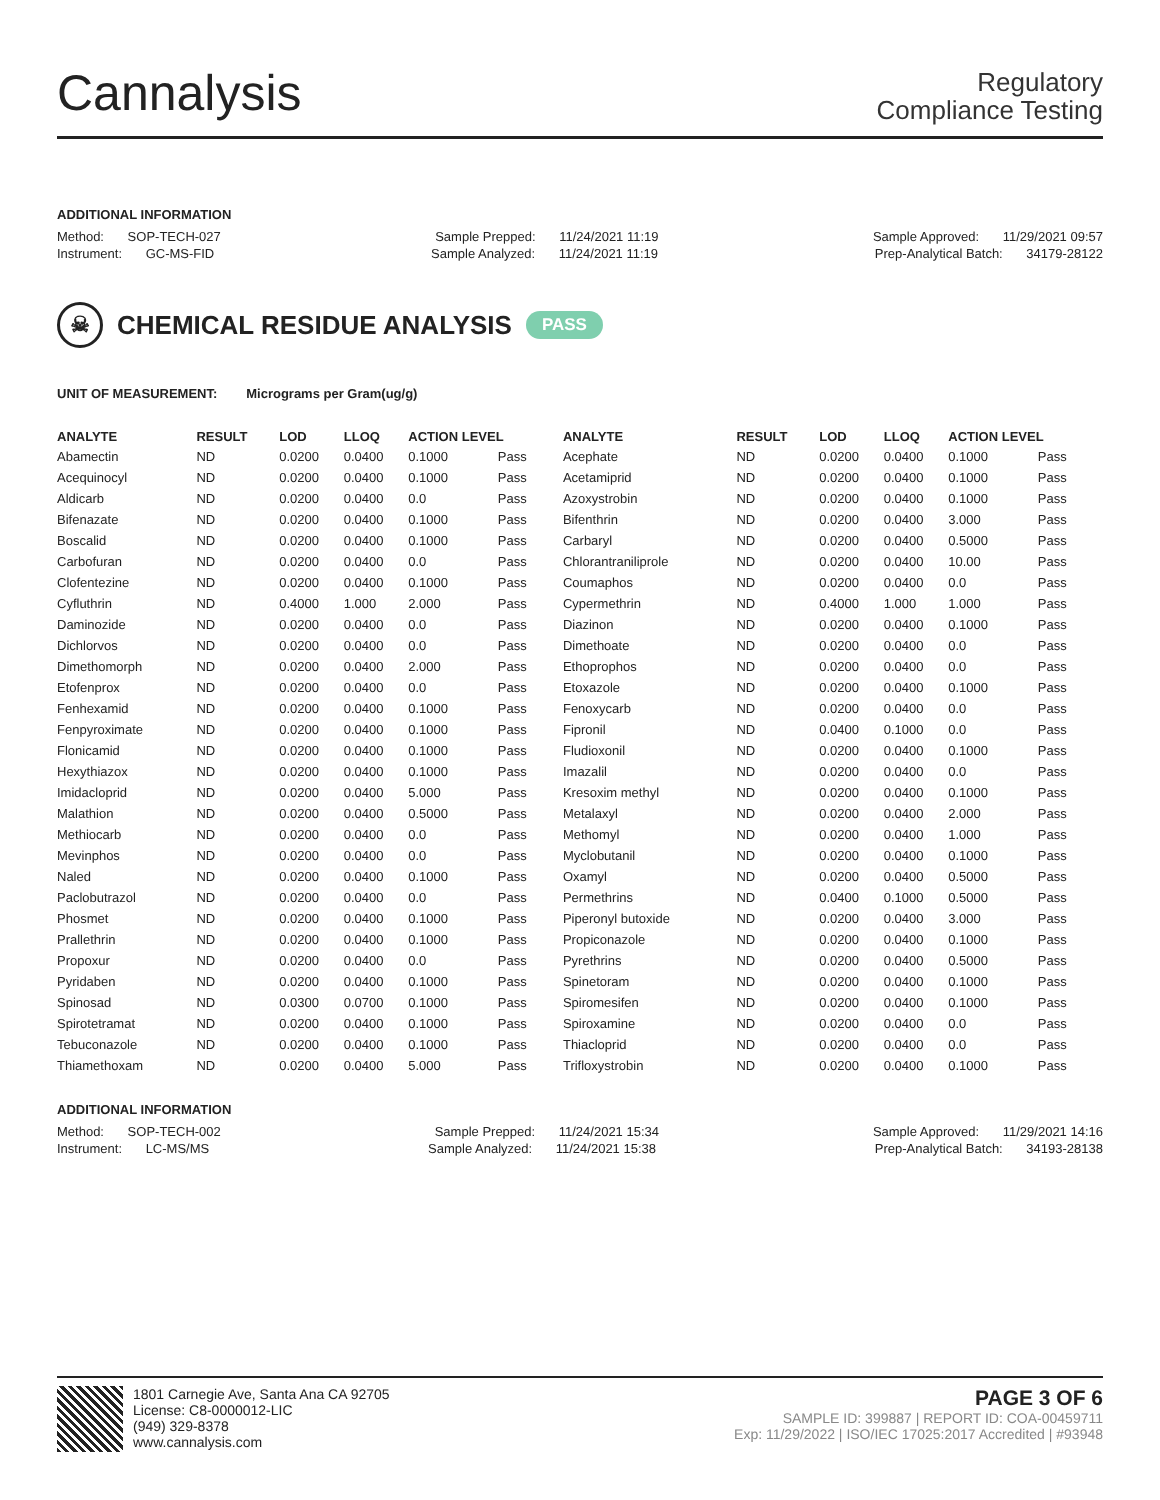Cannalysis
Regulatory
Compliance Testing
ADDITIONAL INFORMATION
Method: SOP-TECH-027 Sample Prepped: 11/24/2021 11:19
Sample Approved: 11/29/2021 09:57
Instrument: GC-MS-FID Sample Analyzed: 11/24/2021 11:19
Prep-Analytical Batch: 34179-28122
☠
CHEMICAL RESIDUE ANALYSIS PASS
UNIT OF MEASUREMENT: Micrograms per Gram(ug/g)
| ANALYTE | RESULT | LOD | LLOQ | ACTION LEVEL | | ANALYTE | RESULT | LOD | LLOQ | ACTION LEVEL | |
| --- | --- | --- | --- | --- | --- | --- | --- | --- | --- | --- | --- |
| Abamectin | ND | 0.0200 | 0.0400 | 0.1000 | Pass | Acephate | ND | 0.0200 | 0.0400 | 0.1000 | Pass |
| Acequinocyl | ND | 0.0200 | 0.0400 | 0.1000 | Pass | Acetamiprid | ND | 0.0200 | 0.0400 | 0.1000 | Pass |
| Aldicarb | ND | 0.0200 | 0.0400 | 0.0 | Pass | Azoxystrobin | ND | 0.0200 | 0.0400 | 0.1000 | Pass |
| Bifenazate | ND | 0.0200 | 0.0400 | 0.1000 | Pass | Bifenthrin | ND | 0.0200 | 0.0400 | 3.000 | Pass |
| Boscalid | ND | 0.0200 | 0.0400 | 0.1000 | Pass | Carbaryl | ND | 0.0200 | 0.0400 | 0.5000 | Pass |
| Carbofuran | ND | 0.0200 | 0.0400 | 0.0 | Pass | Chlorantraniliprole | ND | 0.0200 | 0.0400 | 10.00 | Pass |
| Clofentezine | ND | 0.0200 | 0.0400 | 0.1000 | Pass | Coumaphos | ND | 0.0200 | 0.0400 | 0.0 | Pass |
| Cyfluthrin | ND | 0.4000 | 1.000 | 2.000 | Pass | Cypermethrin | ND | 0.4000 | 1.000 | 1.000 | Pass |
| Daminozide | ND | 0.0200 | 0.0400 | 0.0 | Pass | Diazinon | ND | 0.0200 | 0.0400 | 0.1000 | Pass |
| Dichlorvos | ND | 0.0200 | 0.0400 | 0.0 | Pass | Dimethoate | ND | 0.0200 | 0.0400 | 0.0 | Pass |
| Dimethomorph | ND | 0.0200 | 0.0400 | 2.000 | Pass | Ethoprophos | ND | 0.0200 | 0.0400 | 0.0 | Pass |
| Etofenprox | ND | 0.0200 | 0.0400 | 0.0 | Pass | Etoxazole | ND | 0.0200 | 0.0400 | 0.1000 | Pass |
| Fenhexamid | ND | 0.0200 | 0.0400 | 0.1000 | Pass | Fenoxycarb | ND | 0.0200 | 0.0400 | 0.0 | Pass |
| Fenpyroximate | ND | 0.0200 | 0.0400 | 0.1000 | Pass | Fipronil | ND | 0.0400 | 0.1000 | 0.0 | Pass |
| Flonicamid | ND | 0.0200 | 0.0400 | 0.1000 | Pass | Fludioxonil | ND | 0.0200 | 0.0400 | 0.1000 | Pass |
| Hexythiazox | ND | 0.0200 | 0.0400 | 0.1000 | Pass | Imazalil | ND | 0.0200 | 0.0400 | 0.0 | Pass |
| Imidacloprid | ND | 0.0200 | 0.0400 | 5.000 | Pass | Kresoxim methyl | ND | 0.0200 | 0.0400 | 0.1000 | Pass |
| Malathion | ND | 0.0200 | 0.0400 | 0.5000 | Pass | Metalaxyl | ND | 0.0200 | 0.0400 | 2.000 | Pass |
| Methiocarb | ND | 0.0200 | 0.0400 | 0.0 | Pass | Methomyl | ND | 0.0200 | 0.0400 | 1.000 | Pass |
| Mevinphos | ND | 0.0200 | 0.0400 | 0.0 | Pass | Myclobutanil | ND | 0.0200 | 0.0400 | 0.1000 | Pass |
| Naled | ND | 0.0200 | 0.0400 | 0.1000 | Pass | Oxamyl | ND | 0.0200 | 0.0400 | 0.5000 | Pass |
| Paclobutrazol | ND | 0.0200 | 0.0400 | 0.0 | Pass | Permethrins | ND | 0.0400 | 0.1000 | 0.5000 | Pass |
| Phosmet | ND | 0.0200 | 0.0400 | 0.1000 | Pass | Piperonyl butoxide | ND | 0.0200 | 0.0400 | 3.000 | Pass |
| Prallethrin | ND | 0.0200 | 0.0400 | 0.1000 | Pass | Propiconazole | ND | 0.0200 | 0.0400 | 0.1000 | Pass |
| Propoxur | ND | 0.0200 | 0.0400 | 0.0 | Pass | Pyrethrins | ND | 0.0200 | 0.0400 | 0.5000 | Pass |
| Pyridaben | ND | 0.0200 | 0.0400 | 0.1000 | Pass | Spinetoram | ND | 0.0200 | 0.0400 | 0.1000 | Pass |
| Spinosad | ND | 0.0300 | 0.0700 | 0.1000 | Pass | Spiromesifen | ND | 0.0200 | 0.0400 | 0.1000 | Pass |
| Spirotetramat | ND | 0.0200 | 0.0400 | 0.1000 | Pass | Spiroxamine | ND | 0.0200 | 0.0400 | 0.0 | Pass |
| Tebuconazole | ND | 0.0200 | 0.0400 | 0.1000 | Pass | Thiacloprid | ND | 0.0200 | 0.0400 | 0.0 | Pass |
| Thiamethoxam | ND | 0.0200 | 0.0400 | 5.000 | Pass | Trifloxystrobin | ND | 0.0200 | 0.0400 | 0.1000 | Pass |
ADDITIONAL INFORMATION
Method: SOP-TECH-002 Sample Prepped: 11/24/2021 15:34
Sample Approved: 11/29/2021 14:16
Instrument: LC-MS/MS Sample Analyzed: 11/24/2021 15:38
Prep-Analytical Batch: 34193-28138
1801 Carnegie Ave, Santa Ana CA 92705
License: C8-0000012-LIC
(949) 329-8378
www.cannalysis.com
PAGE 3 OF 6
SAMPLE ID: 399887 | REPORT ID: COA-00459711
Exp: 11/29/2022 | ISO/IEC 17025:2017 Accredited | #93948